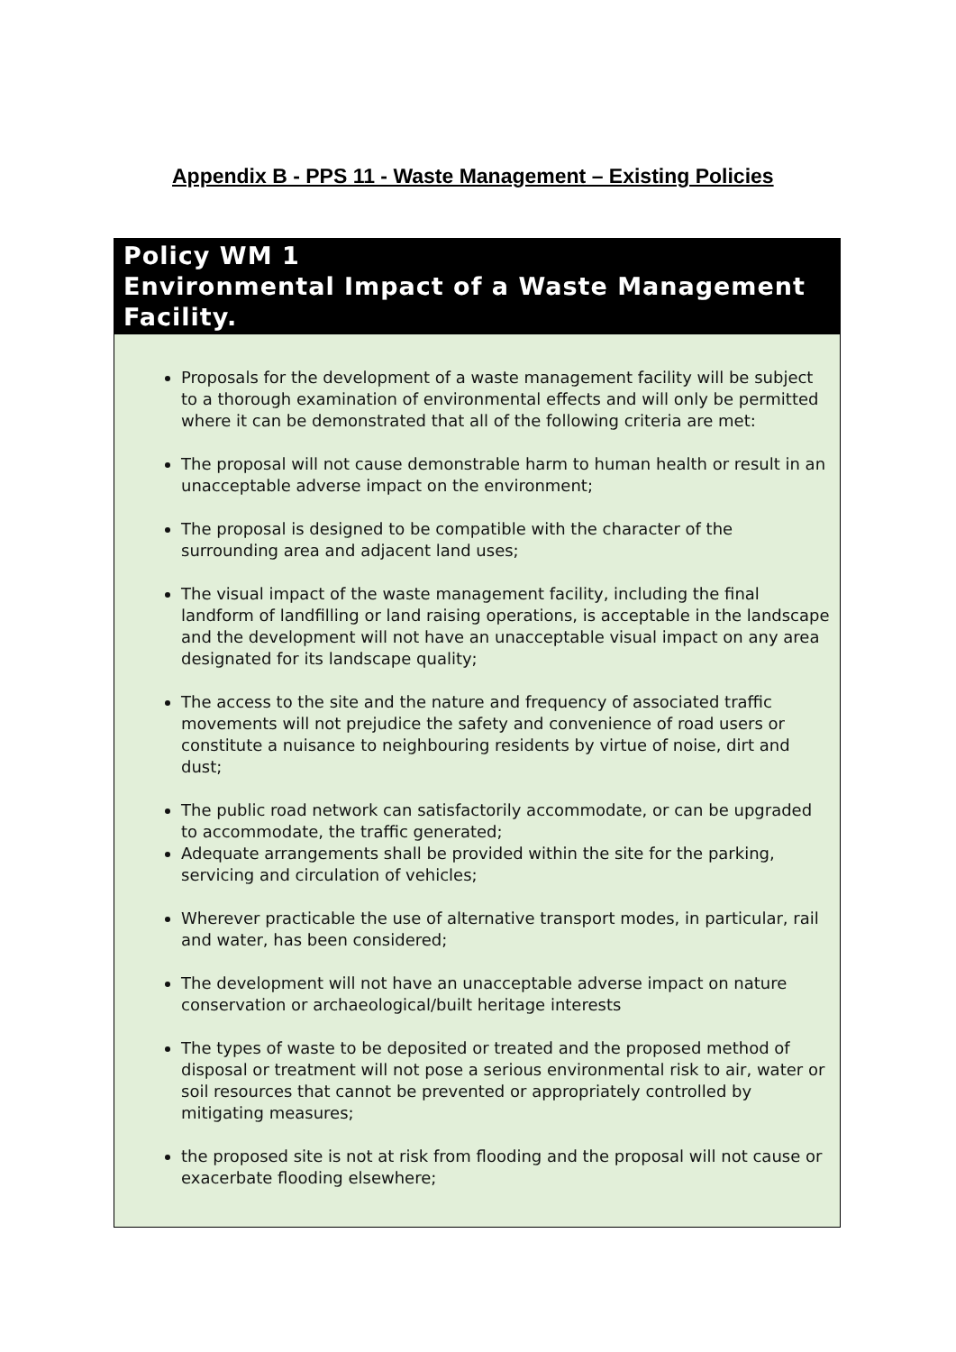Appendix B - PPS 11 - Waste Management – Existing Policies
Policy WM 1
Environmental Impact of a Waste Management Facility.
Proposals for the development of a waste management facility will be subject to a thorough examination of environmental effects and will only be permitted where it can be demonstrated that all of the following criteria are met:
The proposal will not cause demonstrable harm to human health or result in an unacceptable adverse impact on the environment;
The proposal is designed to be compatible with the character of the surrounding area and adjacent land uses;
The visual impact of the waste management facility, including the final landform of landfilling or land raising operations, is acceptable in the landscape and the development will not have an unacceptable visual impact on any area designated for its landscape quality;
The access to the site and the nature and frequency of associated traffic movements will not prejudice the safety and convenience of road users or constitute a nuisance to neighbouring residents by virtue of noise, dirt and dust;
The public road network can satisfactorily accommodate, or can be upgraded to accommodate, the traffic generated;
Adequate arrangements shall be provided within the site for the parking, servicing and circulation of vehicles;
Wherever practicable the use of alternative transport modes, in particular, rail and water, has been considered;
The development will not have an unacceptable adverse impact on nature conservation or archaeological/built heritage interests
The types of waste to be deposited or treated and the proposed method of disposal or treatment will not pose a serious environmental risk to air, water or soil resources that cannot be prevented or appropriately controlled by mitigating measures;
the proposed site is not at risk from flooding and the proposal will not cause or exacerbate flooding elsewhere;